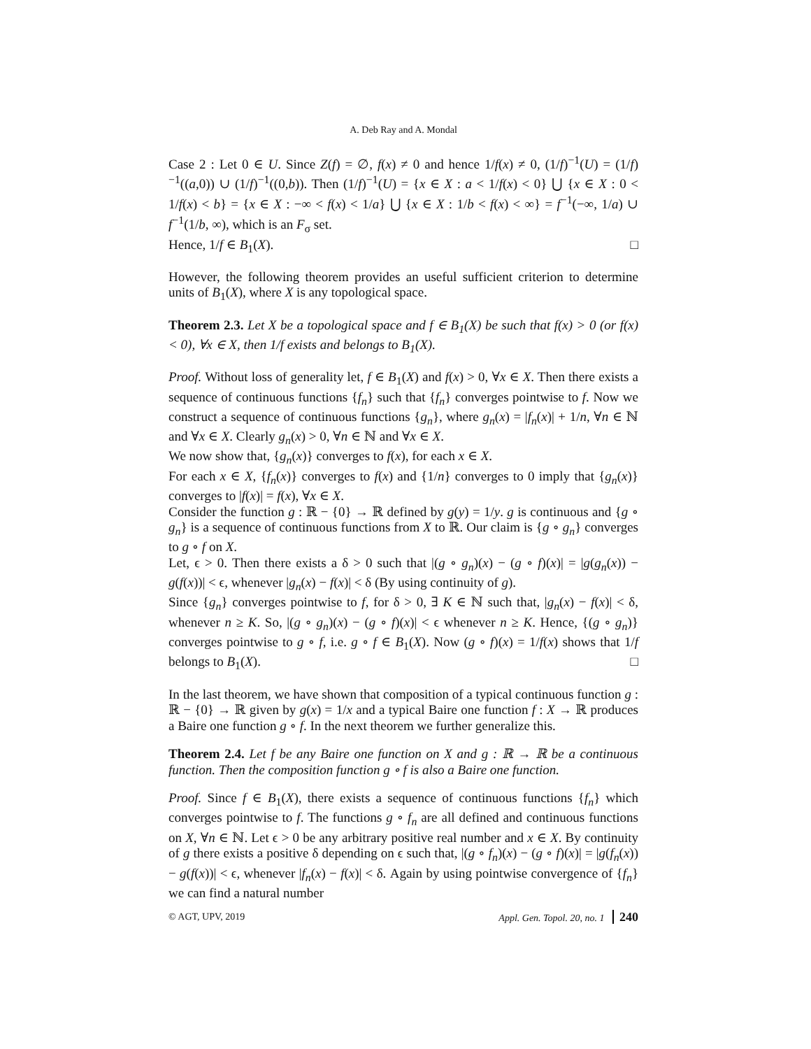A. Deb Ray and A. Mondal
Case 2 : Let 0 ∈ U. Since Z(f) = ∅, f(x) ≠ 0 and hence 1/f(x) ≠ 0, (1/f)<sup>−1</sup>(U) = (1/f)<sup>−1</sup>((a,0)) ∪ (1/f)<sup>−1</sup>((0,b)). Then (1/f)<sup>−1</sup>(U) = {x ∈ X : a < 1/f(x) < 0} ⋃ {x ∈ X : 0 < 1/f(x) < b} = {x ∈ X : −∞ < f(x) < 1/a} ⋃ {x ∈ X : 1/b < f(x) < ∞} = f<sup>−1</sup>(−∞, 1/a) ∪ f<sup>−1</sup>(1/b, ∞), which is an F<sub>σ</sub> set.
Hence, 1/f ∈ B<sub>1</sub>(X). □
However, the following theorem provides an useful sufficient criterion to determine units of B<sub>1</sub>(X), where X is any topological space.
Theorem 2.3. Let X be a topological space and f ∈ B<sub>1</sub>(X) be such that f(x) > 0 (or f(x) < 0), ∀x ∈ X, then 1/f exists and belongs to B<sub>1</sub>(X).
Proof. Without loss of generality let, f ∈ B<sub>1</sub>(X) and f(x) > 0, ∀x ∈ X. Then there exists a sequence of continuous functions {f<sub>n</sub>} such that {f<sub>n</sub>} converges pointwise to f. Now we construct a sequence of continuous functions {g<sub>n</sub>}, where g<sub>n</sub>(x) = |f<sub>n</sub>(x)| + 1/n, ∀n ∈ ℕ and ∀x ∈ X. Clearly g<sub>n</sub>(x) > 0, ∀n ∈ ℕ and ∀x ∈ X.
We now show that, {g<sub>n</sub>(x)} converges to f(x), for each x ∈ X.
For each x ∈ X, {f<sub>n</sub>(x)} converges to f(x) and {1/n} converges to 0 imply that {g<sub>n</sub>(x)} converges to |f(x)| = f(x), ∀x ∈ X.
Consider the function g : ℝ − {0} → ℝ defined by g(y) = 1/y. g is continuous and {g ∘ g<sub>n</sub>} is a sequence of continuous functions from X to ℝ. Our claim is {g ∘ g<sub>n</sub>} converges to g ∘ f on X.
Let, ϵ > 0. Then there exists a δ > 0 such that |(g ∘ g<sub>n</sub>)(x) − (g ∘ f)(x)| = |g(g<sub>n</sub>(x)) − g(f(x))| < ϵ, whenever |g<sub>n</sub>(x) − f(x)| < δ (By using continuity of g).
Since {g<sub>n</sub>} converges pointwise to f, for δ > 0, ∃ K ∈ ℕ such that, |g<sub>n</sub>(x) − f(x)| < δ, whenever n ≥ K. So, |(g ∘ g<sub>n</sub>)(x) − (g ∘ f)(x)| < ϵ whenever n ≥ K. Hence, {(g ∘ g<sub>n</sub>)} converges pointwise to g ∘ f, i.e. g ∘ f ∈ B<sub>1</sub>(X). Now (g ∘ f)(x) = 1/f(x) shows that 1/f belongs to B<sub>1</sub>(X). □
In the last theorem, we have shown that composition of a typical continuous function g : ℝ − {0} → ℝ given by g(x) = 1/x and a typical Baire one function f : X → ℝ produces a Baire one function g ∘ f. In the next theorem we further generalize this.
Theorem 2.4. Let f be any Baire one function on X and g : ℝ → ℝ be a continuous function. Then the composition function g ∘ f is also a Baire one function.
Proof. Since f ∈ B<sub>1</sub>(X), there exists a sequence of continuous functions {f<sub>n</sub>} which converges pointwise to f. The functions g ∘ f<sub>n</sub> are all defined and continuous functions on X, ∀n ∈ ℕ. Let ϵ > 0 be any arbitrary positive real number and x ∈ X. By continuity of g there exists a positive δ depending on ϵ such that, |(g ∘ f<sub>n</sub>)(x) − (g ∘ f)(x)| = |g(f<sub>n</sub>(x)) − g(f(x))| < ϵ, whenever |f<sub>n</sub>(x) − f(x)| < δ. Again by using pointwise convergence of {f<sub>n</sub>} we can find a natural number
© AGT, UPV, 2019 Appl. Gen. Topol. 20, no. 1 240